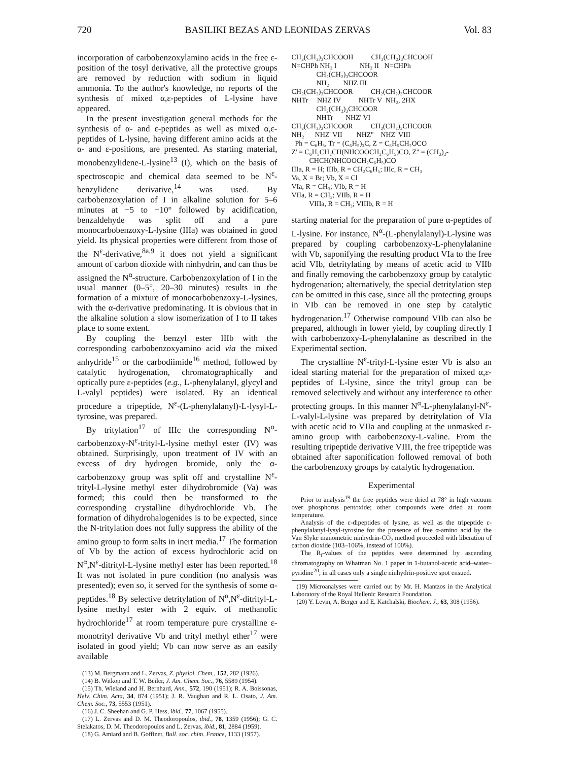720 BASILIKI BEZAS AND LEONIDAS ZERVAS Vol. 83
incorporation of carbobenzoxylamino acids in the free ε-position of the tosyl derivative, all the protective groups are removed by reduction with sodium in liquid ammonia. To the author's knowledge, no reports of the synthesis of mixed α,ε-peptides of L-lysine have appeared.
In the present investigation general methods for the synthesis of α- and ε-peptides as well as mixed α,ε-peptides of L-lysine, having different amino acids at the α- and ε-positions, are presented. As starting material, monobenzylidene-L-lysine<sup>13</sup> (I), which on the basis of spectroscopic and chemical data seemed to be N<sup>ε</sup>-benzylidene derivative,<sup>14</sup> was used. By carbobenzoxylation of I in alkaline solution for 5–6 minutes at −5 to −10° followed by acidification, benzaldehyde was split off and a pure monocarbobenzoxy-L-lysine (IIIa) was obtained in good yield. Its physical properties were different from those of the N<sup>ε</sup>-derivative,<sup>8a,9</sup> it does not yield a significant amount of carbon dioxide with ninhydrin, and can thus be assigned the N<sup>α</sup>-structure. Carbobenzoxylation of I in the usual manner (0–5°, 20–30 minutes) results in the formation of a mixture of monocarbobenzoxy-L-lysines, with the α-derivative predominating. It is obvious that in the alkaline solution a slow isomerization of I to II takes place to some extent.
By coupling the benzyl ester IIIb with the corresponding carbobenzoxyamino acid via the mixed anhydride<sup>15</sup> or the carbodiimide<sup>16</sup> method, followed by catalytic hydrogenation, chromatographically and optically pure ε-peptides (e.g., L-phenylalanyl, glycyl and L-valyl peptides) were isolated. By an identical procedure a tripeptide, N<sup>ε</sup>-(L-phenylalanyl)-L-lysyl-L-tyrosine, was prepared.
By tritylation<sup>17</sup> of IIIc the corresponding N<sup>α</sup>-carbobenzoxy-N<sup>ε</sup>-trityl-L-lysine methyl ester (IV) was obtained. Surprisingly, upon treatment of IV with an excess of dry hydrogen bromide, only the α-carbobenzoxy group was split off and crystalline N<sup>ε</sup>-trityl-L-lysine methyl ester dihydrobromide (Va) was formed; this could then be transformed to the corresponding crystalline dihydrochloride Vb. The formation of dihydrohalogenides is to be expected, since the N-tritylation does not fully suppress the ability of the amino group to form salts in inert media.<sup>17</sup> The formation of Vb by the action of excess hydrochloric acid on N<sup>α</sup>,N<sup>ε</sup>-ditrityl-L-lysine methyl ester has been reported.<sup>18</sup> It was not isolated in pure condition (no analysis was presented); even so, it served for the synthesis of some α-peptides.<sup>18</sup> By selective detritylation of N<sup>α</sup>,N<sup>ε</sup>-ditrityl-L-lysine methyl ester with 2 equiv. of methanolic hydrochloride<sup>17</sup> at room temperature pure crystalline ε-monotrityl derivative Vb and trityl methyl ether<sup>17</sup> were isolated in good yield; Vb can now serve as an easily available
(13) M. Bergmann and L. Zervas, Z. physiol. Chem., 152, 282 (1926).
(14) B. Witkop and T. W. Beiler, J. Am. Chem. Soc., 76, 5589 (1954).
(15) Th. Wieland and H. Bernhard, Ann., 572, 190 (1951); R. A. Boissonas, Helv. Chim. Acta, 34, 874 (1951); J. R. Vaughan and R. L. Osato, J. Am. Chem. Soc., 73, 5553 (1951).
(16) J. C. Sheehan and G. P. Hess, ibid., 77, 1067 (1955).
(17) L. Zervas and D. M. Theodoropoulos, ibid., 78, 1359 (1956); G. C. Stelakatos, D. M. Theodoropoulos and L. Zervas, ibid., 81, 2884 (1959).
(18) G. Amiard and B. Goffinet, Bull. soc. chim. France, 1133 (1957).
CH₂(CH₂)₃CHCOOH CH₂(CH₂)₃CHCOOH
N=CHPh NH₂ I NH₂ II N=CHPh
CH₂(CH₂)₃CHCOOR
NH₂ NHZ III
CH₂(CH₂)₃CHCOOR CH₂(CH₂)₃CHCOOR
NHTr NHZ IV NHTr V NH₂, 2HX
CH₂(CH₂)₃CHCOOR
NHTr NHZ' VI
CH₂(CH₂)₃CHCOOR CH₂(CH₂)₃CHCOOR
NH₂ NHZ' VII NHZ'' NHZ' VIII
Ph = C₆H₅, Tr = (C₆H₅)₃C, Z = C₆H₅CH₂OCO
Z' = C₆H₅CH₂CH(NHCOOCH₂C₆H₅)CO, Z'' = (CH₃)₂-
CHCH(NHCOOCH₂C₆H₅)CO
IIIa, R = H; IIIb, R = CH₂C₆H₅; IIIc, R = CH₃
Va, X = Br; Vb, X = Cl
VIa, R = CH₃; VIb, R = H
VIIa, R = CH₃; VIIb, R = H
VIIIa, R = CH₃; VIIIb, R = H
starting material for the preparation of pure α-peptides of L-lysine. For instance, N<sup>α</sup>-(L-phenylalanyl)-L-lysine was prepared by coupling carbobenzoxy-L-phenylalanine with Vb, saponifying the resulting product VIa to the free acid VIb, detritylating by means of acetic acid to VIIb and finally removing the carbobenzoxy group by catalytic hydrogenation; alternatively, the special detritylation step can be omitted in this case, since all the protecting groups in VIb can be removed in one step by catalytic hydrogenation.<sup>17</sup> Otherwise compound VIIb can also be prepared, although in lower yield, by coupling directly I with carbobenzoxy-L-phenylalanine as described in the Experimental section.
The crystalline N<sup>ε</sup>-trityl-L-lysine ester Vb is also an ideal starting material for the preparation of mixed α,ε-peptides of L-lysine, since the trityl group can be removed selectively and without any interference to other protecting groups. In this manner N<sup>α</sup>-L-phenylalanyl-N<sup>ε</sup>-L-valyl-L-lysine was prepared by detritylation of VIa with acetic acid to VIIa and coupling at the unmasked ε-amino group with carbobenzoxy-L-valine. From the resulting tripeptide derivative VIII, the free tripeptide was obtained after saponification followed removal of both the carbobenzoxy groups by catalytic hydrogenation.
Experimental
Prior to analysis<sup>19</sup> the free peptides were dried at 78° in high vacuum over phosphorus pentoxide; other compounds were dried at room temperature.
Analysis of the ε-dipeptides of lysine, as well as the tripeptide ε-phenylalanyl-lysyl-tyrosine for the presence of free α-amino acid by the Van Slyke manometric ninhydrin-CO₂ method proceeded with liberation of carbon dioxide (103–106%, instead of 100%).
The R<sub>f</sub>-values of the peptides were determined by ascending chromatography on Whatman No. 1 paper in 1-butanol-acetic acid–water–pyridine<sup>20</sup>; in all cases only a single ninhydrin-positive spot ensued.
(19) Microanalyses were carried out by Mr. H. Mantzos in the Analytical Laboratory of the Royal Hellenic Research Foundation.
(20) Y. Levin, A. Berger and E. Katchalski, Biochem. J., 63, 308 (1956).